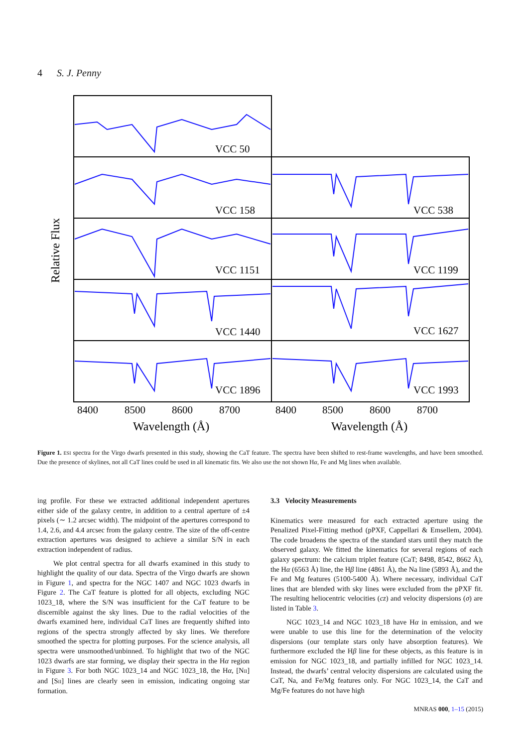4 S. J. Penny
VCC 50
VCC 158
VCC 538
VCC 1151
VCC 1199
VCC 1440
VCC 1627
VCC 1896
VCC 1993
8400
8500
8600
8700
8400
8500
8600
8700
Wavelength (Å)
Wavelength (Å)
Relative Flux
Figure 1. ESI spectra for the Virgo dwarfs presented in this study, showing the CaT feature. The spectra have been shifted to rest-frame wavelengths, and have been smoothed. Due the presence of skylines, not all CaT lines could be used in all kinematic fits. We also use the not shown Hα, Fe and Mg lines when available.
ing profile. For these we extracted additional independent apertures either side of the galaxy centre, in addition to a central aperture of ±4 pixels (∼ 1.2 arcsec width). The midpoint of the apertures correspond to 1.4, 2.6, and 4.4 arcsec from the galaxy centre. The size of the off-centre extraction apertures was designed to achieve a similar S/N in each extraction independent of radius.
We plot central spectra for all dwarfs examined in this study to highlight the quality of our data. Spectra of the Virgo dwarfs are shown in Figure 1, and spectra for the NGC 1407 and NGC 1023 dwarfs in Figure 2. The CaT feature is plotted for all objects, excluding NGC 1023_18, where the S/N was insufficient for the CaT feature to be discernible against the sky lines. Due to the radial velocities of the dwarfs examined here, individual CaT lines are frequently shifted into regions of the spectra strongly affected by sky lines. We therefore smoothed the spectra for plotting purposes. For the science analysis, all spectra were unsmoothed/unbinned. To highlight that two of the NGC 1023 dwarfs are star forming, we display their spectra in the Hα region in Figure 3. For both NGC 1023_14 and NGC 1023_18, the Hα, [NII] and [SII] lines are clearly seen in emission, indicating ongoing star formation.
3.3 Velocity Measurements
Kinematics were measured for each extracted aperture using the Penalized Pixel-Fitting method (pPXF, Cappellari & Emsellem, 2004). The code broadens the spectra of the standard stars until they match the observed galaxy. We fitted the kinematics for several regions of each galaxy spectrum: the calcium triplet feature (CaT; 8498, 8542, 8662 Å), the Hα (6563 Å) line, the Hβ line (4861 Å), the Na line (5893 Å), and the Fe and Mg features (5100-5400 Å). Where necessary, individual CaT lines that are blended with sky lines were excluded from the pPXF fit. The resulting heliocentric velocities (cz) and velocity dispersions (σ) are listed in Table 3.
NGC 1023_14 and NGC 1023_18 have Hα in emission, and we were unable to use this line for the determination of the velocity dispersions (our template stars only have absorption features). We furthermore excluded the Hβ line for these objects, as this feature is in emission for NGC 1023_18, and partially infilled for NGC 1023_14. Instead, the dwarfs’ central velocity dispersions are calculated using the CaT, Na, and Fe/Mg features only. For NGC 1023_14, the CaT and Mg/Fe features do not have high
MNRAS 000, 1–15 (2015)